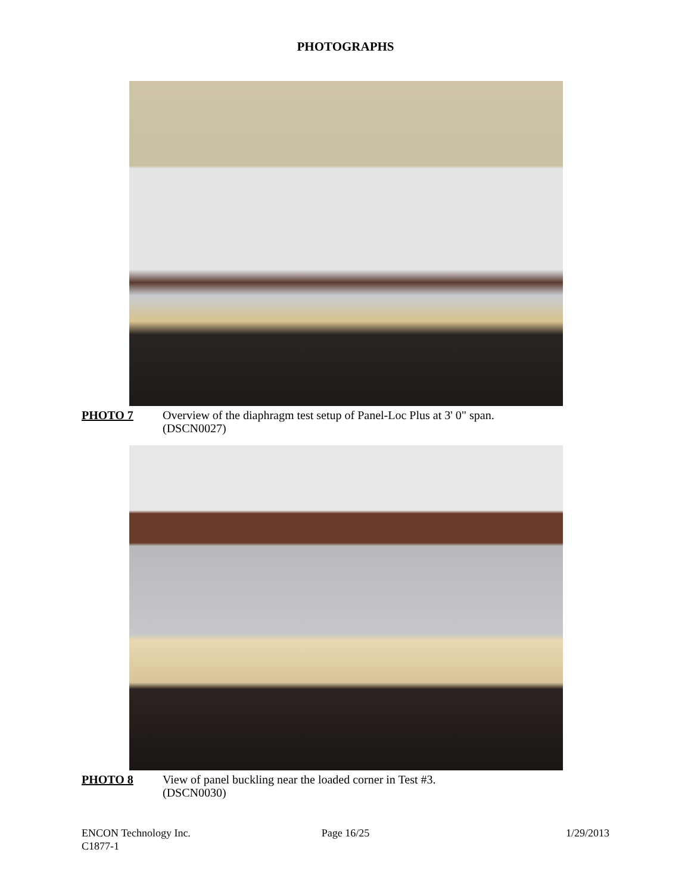PHOTOGRAPHS
PHOTO 7 Overview of the diaphragm test setup of Panel-Loc Plus at 3' 0" span.
(DSCN0027)
PHOTO 8 View of panel buckling near the loaded corner in Test #3.
(DSCN0030)
ENCON Technology Inc.
C1877-1
Page 16/25 1/29/2013